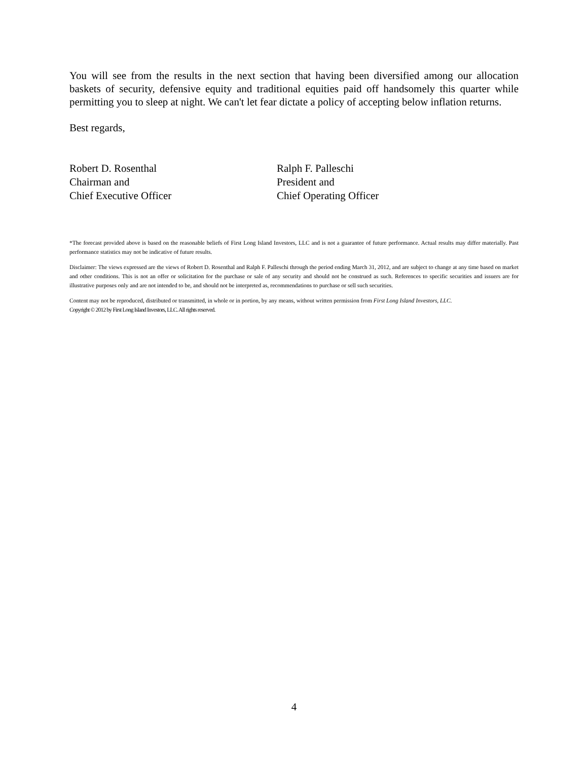You will see from the results in the next section that having been diversified among our allocation baskets of security, defensive equity and traditional equities paid off handsomely this quarter while permitting you to sleep at night. We can't let fear dictate a policy of accepting below inflation returns.
Best regards,
Robert D. Rosenthal
Chairman and
Chief Executive Officer
Ralph F. Palleschi
President and
Chief Operating Officer
*The forecast provided above is based on the reasonable beliefs of First Long Island Investors, LLC and is not a guarantee of future performance. Actual results may differ materially. Past performance statistics may not be indicative of future results.
Disclaimer: The views expressed are the views of Robert D. Rosenthal and Ralph F. Palleschi through the period ending March 31, 2012, and are subject to change at any time based on market and other conditions. This is not an offer or solicitation for the purchase or sale of any security and should not be construed as such. References to specific securities and issuers are for illustrative purposes only and are not intended to be, and should not be interpreted as, recommendations to purchase or sell such securities.
Content may not be reproduced, distributed or transmitted, in whole or in portion, by any means, without written permission from First Long Island Investors, LLC.
Copyright © 2012 by First Long Island Investors, LLC. All rights reserved.
4